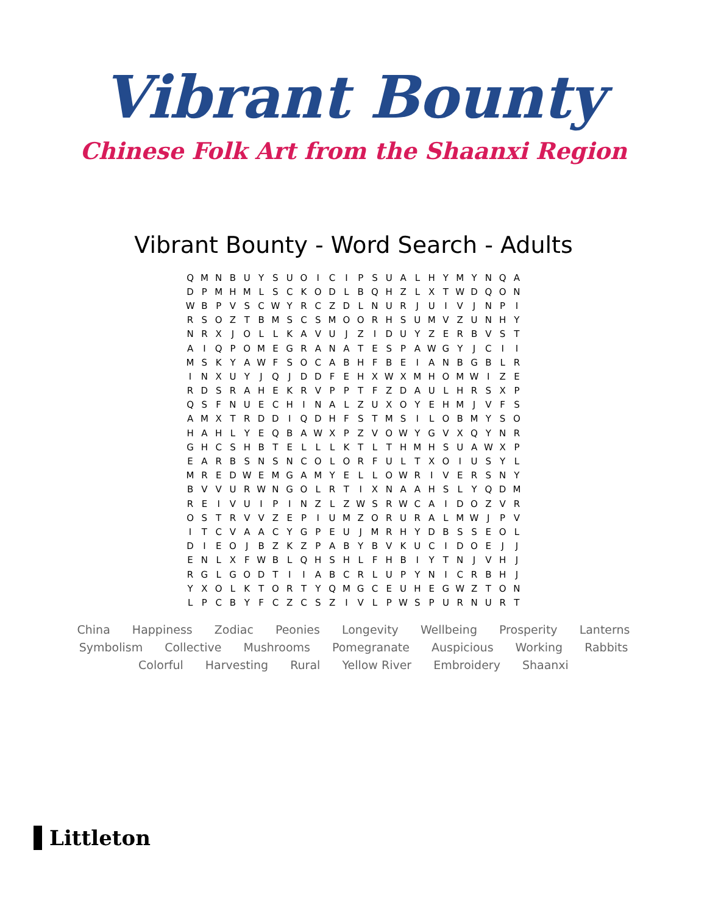Vibrant Bounty
Chinese Folk Art from the Shaanxi Region
Vibrant Bounty - Word Search - Adults
| Q | M | N | B | U | Y | S | U | O | I | C | I | P | S | U | A | L | H | Y | M | Y | N | Q | A |
| D | P | M | H | M | L | S | C | K | O | D | L | B | Q | H | Z | L | X | T | W | D | Q | O | N |
| W | B | P | V | S | C | W | Y | R | C | Z | D | L | N | U | R | J | U | I | V | J | N | P | I |
| R | S | O | Z | T | B | M | S | C | S | M | O | O | R | H | S | U | M | V | Z | U | N | H | Y |
| N | R | X | J | O | L | L | K | A | V | U | J | Z | I | D | U | Y | Z | E | R | B | V | S | T |
| A | I | Q | P | O | M | E | G | R | A | N | A | T | E | S | P | A | W | G | Y | J | C | I | I |
| M | S | K | Y | A | W | F | S | O | C | A | B | H | F | B | E | I | A | N | B | G | B | L | R |
| I | N | X | U | Y | J | Q | J | D | D | F | E | H | X | W | X | M | H | O | M | W | I | Z | E |
| R | D | S | R | A | H | E | K | R | V | P | P | T | F | Z | D | A | U | L | H | R | S | X | P |
| Q | S | F | N | U | E | C | H | I | N | A | L | Z | U | X | O | Y | E | H | M | J | V | F | S |
| A | M | X | T | R | D | D | I | Q | D | H | F | S | T | M | S | I | L | O | B | M | Y | S | O |
| H | A | H | L | Y | E | Q | B | A | W | X | P | Z | V | O | W | Y | G | V | X | Q | Y | N | R |
| G | H | C | S | H | B | T | E | L | L | L | K | T | L | T | H | M | H | S | U | A | W | X | P |
| E | A | R | B | S | N | S | N | C | O | L | O | R | F | U | L | T | X | O | I | U | S | Y | L |
| M | R | E | D | W | E | M | G | A | M | Y | E | L | L | O | W | R | I | V | E | R | S | N | Y |
| B | V | V | U | R | W | N | G | O | L | R | T | I | X | N | A | A | H | S | L | Y | Q | D | M |
| R | E | I | V | U | I | P | I | N | Z | L | Z | W | S | R | W | C | A | I | D | O | Z | V | R |
| O | S | T | R | V | V | Z | E | P | I | U | M | Z | O | R | U | R | A | L | M | W | J | P | V |
| I | T | C | V | A | A | C | Y | G | P | E | U | J | M | R | H | Y | D | B | S | S | E | O | L |
| D | I | E | O | J | B | Z | K | Z | P | A | B | Y | B | V | K | U | C | I | D | O | E | J | J |
| E | N | L | X | F | W | B | L | Q | H | S | H | L | F | H | B | I | Y | T | N | J | V | H | J |
| R | G | L | G | O | D | T | I | I | A | B | C | R | L | U | P | Y | N | I | C | R | B | H | J |
| Y | X | O | L | K | T | O | R | T | Y | Q | M | G | C | E | U | H | E | G | W | Z | T | O | N |
| L | P | C | B | Y | F | C | Z | C | S | Z | I | V | L | P | W | S | P | U | R | N | U | R | T |
China Happiness Zodiac Peonies Longevity Wellbeing Prosperity Lanterns Symbolism Collective Mushrooms Pomegranate Auspicious Working Rabbits Colorful Harvesting Rural Yellow River Embroidery Shaanxi
Littleton